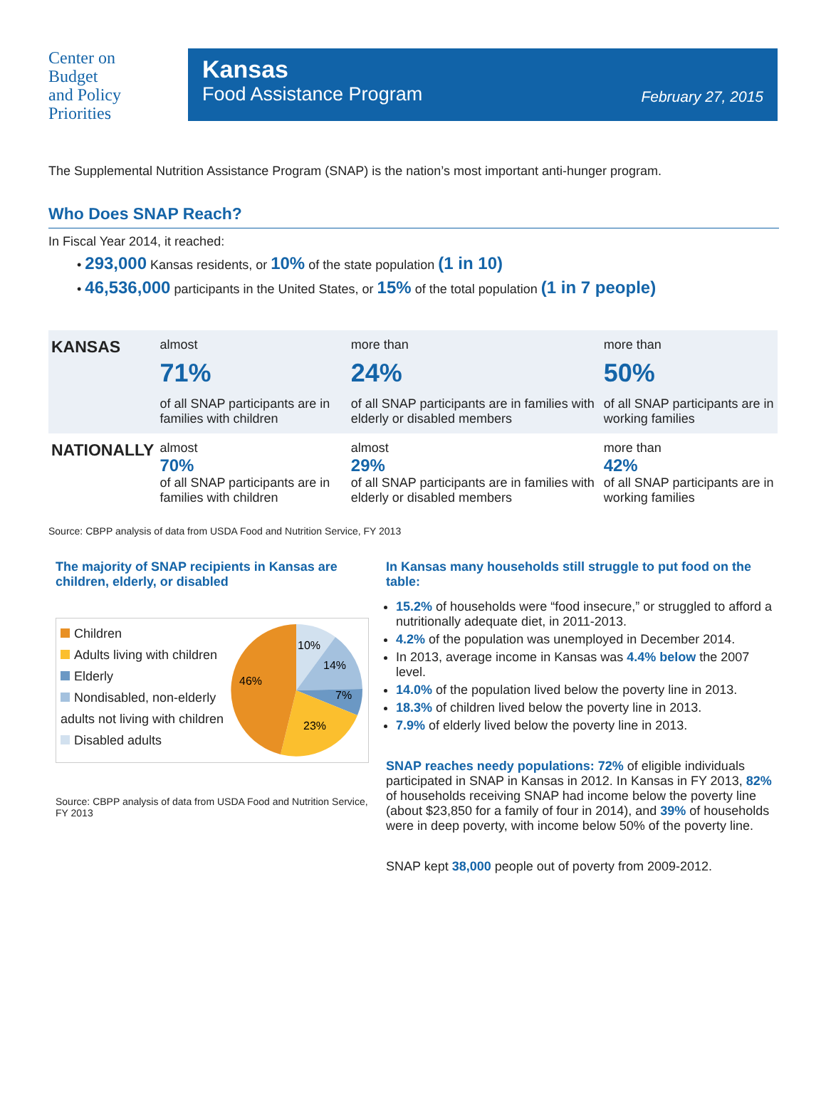Center on
Budget
and Policy
Priorities
Kansas
Food Assistance Program
February 27, 2015
The Supplemental Nutrition Assistance Program (SNAP) is the nation’s most important anti-hunger program.
Who Does SNAP Reach?
In Fiscal Year 2014, it reached:
• 293,000 Kansas residents, or 10% of the state population (1 in 10)
• 46,536,000 participants in the United States, or 15% of the total population (1 in 7 people)
| KANSAS | almost 71% of all SNAP participants are in families with children | more than 24% of all SNAP participants are in families with elderly or disabled members | more than 50% of all SNAP participants are in working families |
| NATIONALLY | almost 70% of all SNAP participants are in families with children | almost 29% of all SNAP participants are in families with elderly or disabled members | more than 42% of all SNAP participants are in working families |
Source: CBPP analysis of data from USDA Food and Nutrition Service, FY 2013
The majority of SNAP recipients in Kansas are children, elderly, or disabled
Children
Adults living with children
Elderly
Nondisabled, non-elderly adults not living with children
Disabled adults
10%
14%
7%
23%
46%
Source: CBPP analysis of data from USDA Food and Nutrition Service, FY 2013
In Kansas many households still struggle to put food on the table:
15.2% of households were “food insecure,” or struggled to afford a nutritionally adequate diet, in 2011-2013.
4.2% of the population was unemployed in December 2014.
In 2013, average income in Kansas was 4.4% below the 2007 level.
14.0% of the population lived below the poverty line in 2013.
18.3% of children lived below the poverty line in 2013.
7.9% of elderly lived below the poverty line in 2013.
SNAP reaches needy populations: 72% of eligible individuals participated in SNAP in Kansas in 2012. In Kansas in FY 2013, 82% of households receiving SNAP had income below the poverty line (about $23,850 for a family of four in 2014), and 39% of households were in deep poverty, with income below 50% of the poverty line.
SNAP kept 38,000 people out of poverty from 2009-2012.